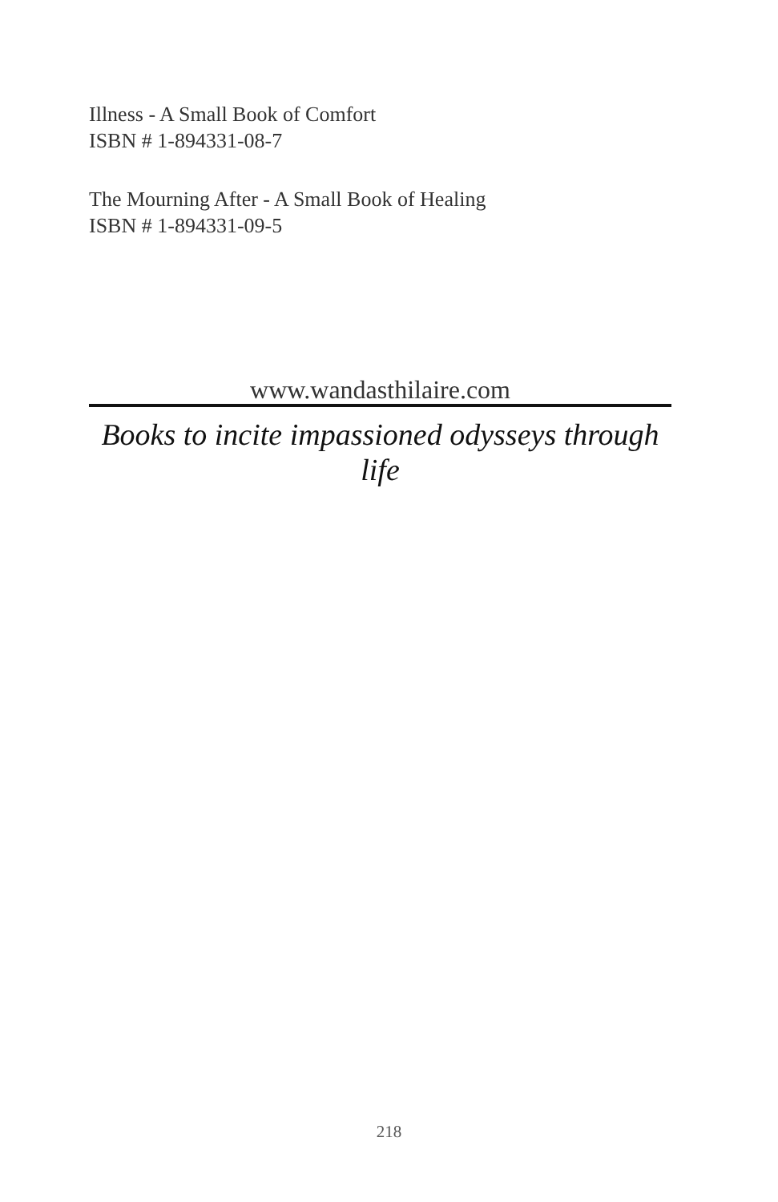Illness - A Small Book of Comfort
ISBN # 1-894331-08-7
The Mourning After - A Small Book of Healing
ISBN # 1-894331-09-5
www.wandasthilaire.com
Books to incite impassioned odysseys through life
218